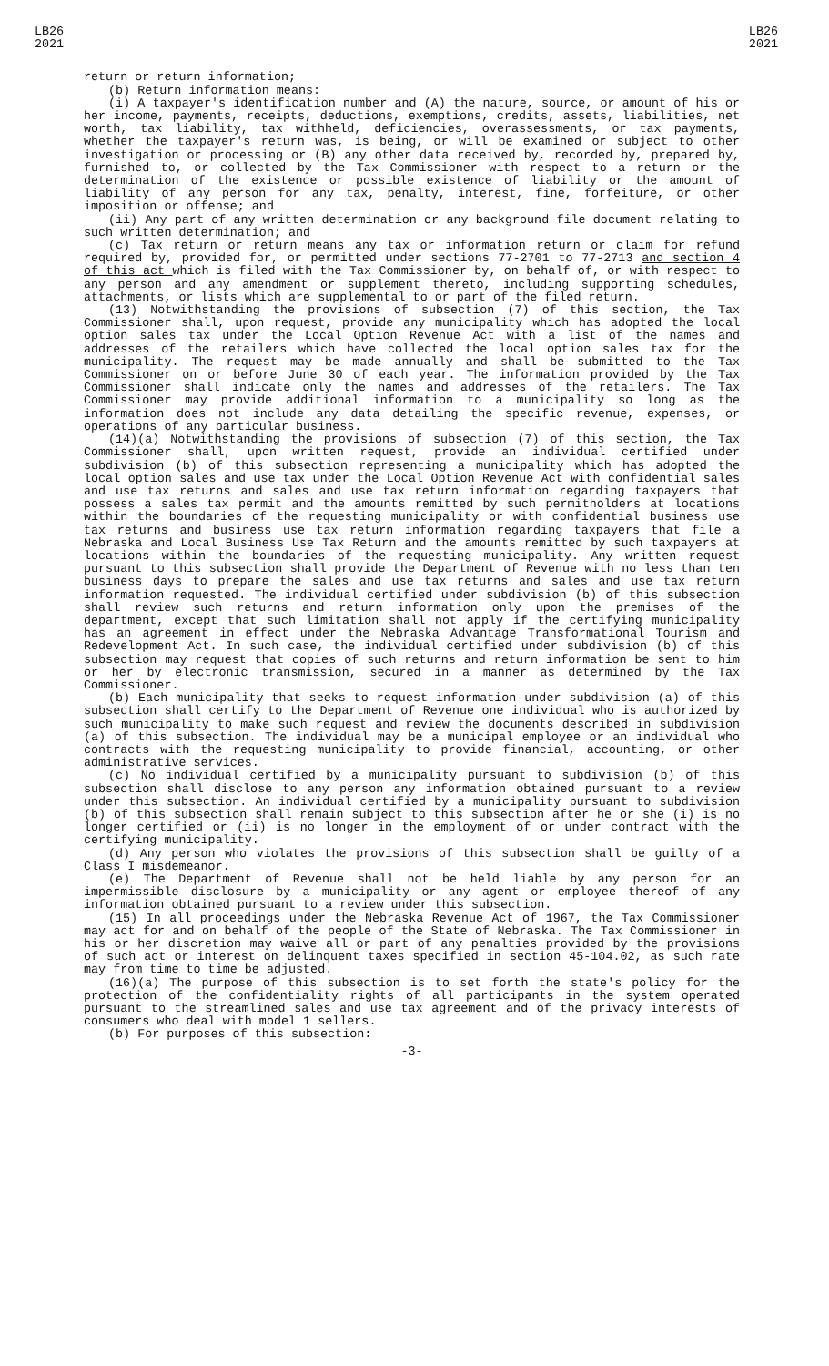LB26
2021
LB26
2021
return or return information;
(b) Return information means:
(i) A taxpayer's identification number and (A) the nature, source, or amount of his or her income, payments, receipts, deductions, exemptions, credits, assets, liabilities, net worth, tax liability, tax withheld, deficiencies, overassessments, or tax payments, whether the taxpayer's return was, is being, or will be examined or subject to other investigation or processing or (B) any other data received by, recorded by, prepared by, furnished to, or collected by the Tax Commissioner with respect to a return or the determination of the existence or possible existence of liability or the amount of liability of any person for any tax, penalty, interest, fine, forfeiture, or other imposition or offense; and
(ii) Any part of any written determination or any background file document relating to such written determination; and
(c) Tax return or return means any tax or information return or claim for refund required by, provided for, or permitted under sections 77-2701 to 77-2713 and section 4 of this act which is filed with the Tax Commissioner by, on behalf of, or with respect to any person and any amendment or supplement thereto, including supporting schedules, attachments, or lists which are supplemental to or part of the filed return.
(13) Notwithstanding the provisions of subsection (7) of this section, the Tax Commissioner shall, upon request, provide any municipality which has adopted the local option sales tax under the Local Option Revenue Act with a list of the names and addresses of the retailers which have collected the local option sales tax for the municipality. The request may be made annually and shall be submitted to the Tax Commissioner on or before June 30 of each year. The information provided by the Tax Commissioner shall indicate only the names and addresses of the retailers. The Tax Commissioner may provide additional information to a municipality so long as the information does not include any data detailing the specific revenue, expenses, or operations of any particular business.
(14)(a) Notwithstanding the provisions of subsection (7) of this section, the Tax Commissioner shall, upon written request, provide an individual certified under subdivision (b) of this subsection representing a municipality which has adopted the local option sales and use tax under the Local Option Revenue Act with confidential sales and use tax returns and sales and use tax return information regarding taxpayers that possess a sales tax permit and the amounts remitted by such permitholders at locations within the boundaries of the requesting municipality or with confidential business use tax returns and business use tax return information regarding taxpayers that file a Nebraska and Local Business Use Tax Return and the amounts remitted by such taxpayers at locations within the boundaries of the requesting municipality. Any written request pursuant to this subsection shall provide the Department of Revenue with no less than ten business days to prepare the sales and use tax returns and sales and use tax return information requested. The individual certified under subdivision (b) of this subsection shall review such returns and return information only upon the premises of the department, except that such limitation shall not apply if the certifying municipality has an agreement in effect under the Nebraska Advantage Transformational Tourism and Redevelopment Act. In such case, the individual certified under subdivision (b) of this subsection may request that copies of such returns and return information be sent to him or her by electronic transmission, secured in a manner as determined by the Tax Commissioner.
(b) Each municipality that seeks to request information under subdivision (a) of this subsection shall certify to the Department of Revenue one individual who is authorized by such municipality to make such request and review the documents described in subdivision (a) of this subsection. The individual may be a municipal employee or an individual who contracts with the requesting municipality to provide financial, accounting, or other administrative services.
(c) No individual certified by a municipality pursuant to subdivision (b) of this subsection shall disclose to any person any information obtained pursuant to a review under this subsection. An individual certified by a municipality pursuant to subdivision (b) of this subsection shall remain subject to this subsection after he or she (i) is no longer certified or (ii) is no longer in the employment of or under contract with the certifying municipality.
(d) Any person who violates the provisions of this subsection shall be guilty of a Class I misdemeanor.
(e) The Department of Revenue shall not be held liable by any person for an impermissible disclosure by a municipality or any agent or employee thereof of any information obtained pursuant to a review under this subsection.
(15) In all proceedings under the Nebraska Revenue Act of 1967, the Tax Commissioner may act for and on behalf of the people of the State of Nebraska. The Tax Commissioner in his or her discretion may waive all or part of any penalties provided by the provisions of such act or interest on delinquent taxes specified in section 45-104.02, as such rate may from time to time be adjusted.
(16)(a) The purpose of this subsection is to set forth the state's policy for the protection of the confidentiality rights of all participants in the system operated pursuant to the streamlined sales and use tax agreement and of the privacy interests of consumers who deal with model 1 sellers.
(b) For purposes of this subsection:
-3-